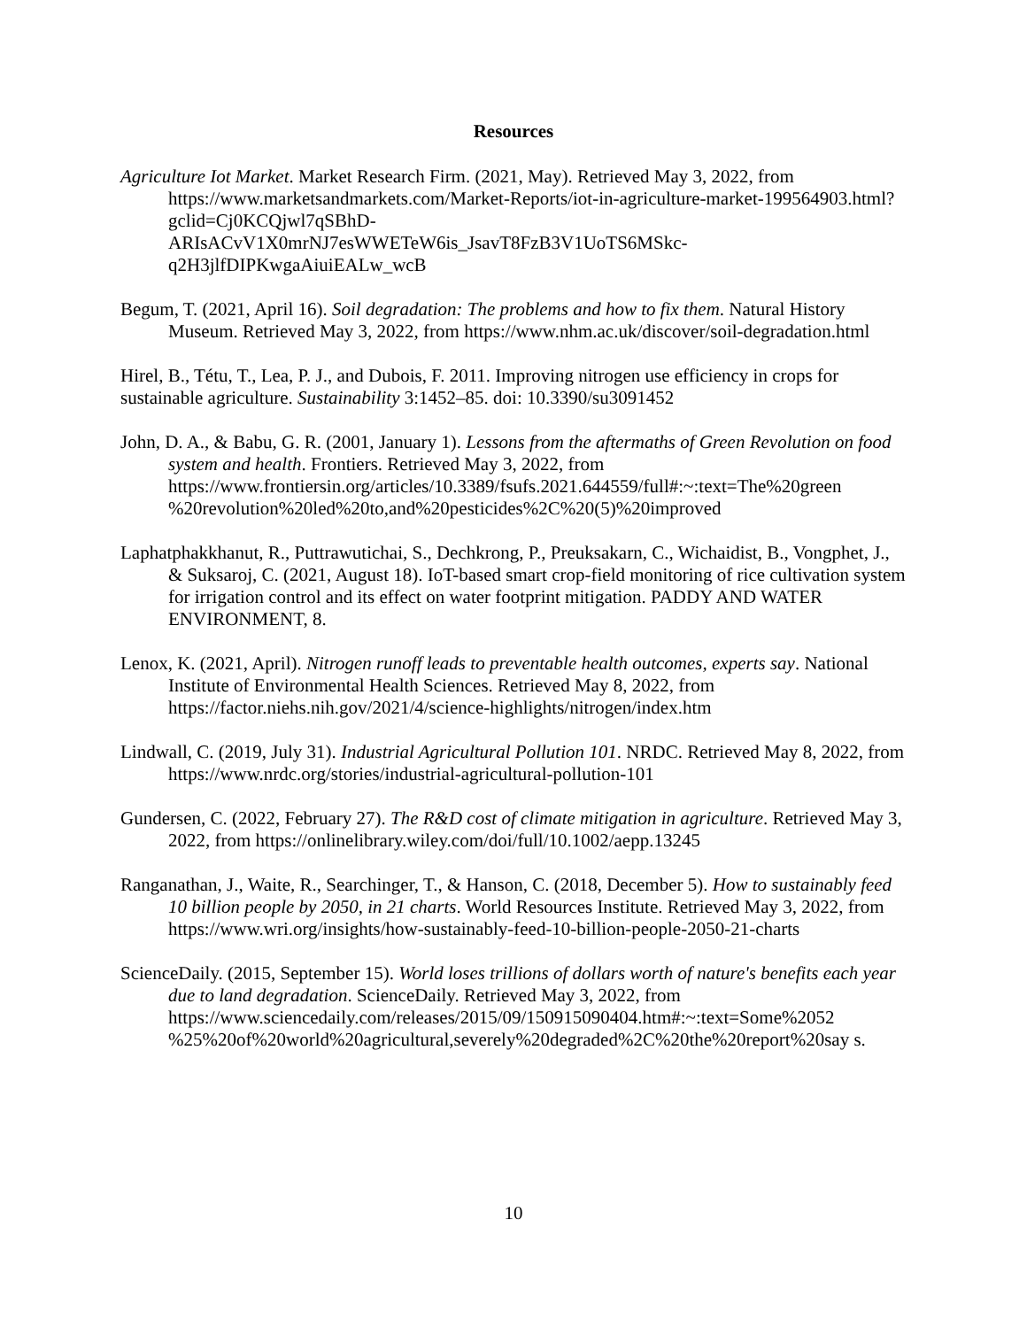Resources
Agriculture Iot Market. Market Research Firm. (2021, May). Retrieved May 3, 2022, from https://www.marketsandmarkets.com/Market-Reports/iot-in-agriculture-market-199564903.html?gclid=Cj0KCQjwl7qSBhD-
ARIsACvV1X0mrNJ7esWWETeW6is_JsavT8FzB3V1UoTS6MSkc-
q2H3jlfDIPKwgaAiuiEALw_wcB
Begum, T. (2021, April 16). Soil degradation: The problems and how to fix them. Natural History Museum. Retrieved May 3, 2022, from https://www.nhm.ac.uk/discover/soil-degradation.html
Hirel, B., Tétu, T., Lea, P. J., and Dubois, F. 2011. Improving nitrogen use efficiency in crops for sustainable agriculture. Sustainability 3:1452–85. doi: 10.3390/su3091452
John, D. A., & Babu, G. R. (2001, January 1). Lessons from the aftermaths of Green Revolution on food system and health. Frontiers. Retrieved May 3, 2022, from https://www.frontiersin.org/articles/10.3389/fsufs.2021.644559/full#:~:text=The%20green %20revolution%20led%20to,and%20pesticides%2C%20(5)%20improved
Laphatphakkhanut, R., Puttrawutichai, S., Dechkrong, P., Preuksakarn, C., Wichaidist, B., Vongphet, J., & Suksaroj, C. (2021, August 18). IoT-based smart crop-field monitoring of rice cultivation system for irrigation control and its effect on water footprint mitigation. PADDY AND WATER ENVIRONMENT, 8.
Lenox, K. (2021, April). Nitrogen runoff leads to preventable health outcomes, experts say. National Institute of Environmental Health Sciences. Retrieved May 8, 2022, from https://factor.niehs.nih.gov/2021/4/science-highlights/nitrogen/index.htm
Lindwall, C. (2019, July 31). Industrial Agricultural Pollution 101. NRDC. Retrieved May 8, 2022, from https://www.nrdc.org/stories/industrial-agricultural-pollution-101
Gundersen, C. (2022, February 27). The R&D cost of climate mitigation in agriculture. Retrieved May 3, 2022, from https://onlinelibrary.wiley.com/doi/full/10.1002/aepp.13245
Ranganathan, J., Waite, R., Searchinger, T., & Hanson, C. (2018, December 5). How to sustainably feed 10 billion people by 2050, in 21 charts. World Resources Institute. Retrieved May 3, 2022, from https://www.wri.org/insights/how-sustainably-feed-10-billion-people-2050-21-charts
ScienceDaily. (2015, September 15). World loses trillions of dollars worth of nature's benefits each year due to land degradation. ScienceDaily. Retrieved May 3, 2022, from https://www.sciencedaily.com/releases/2015/09/150915090404.htm#:~:text=Some%2052 %25%20of%20world%20agricultural,severely%20degraded%2C%20the%20report%20say s.
10